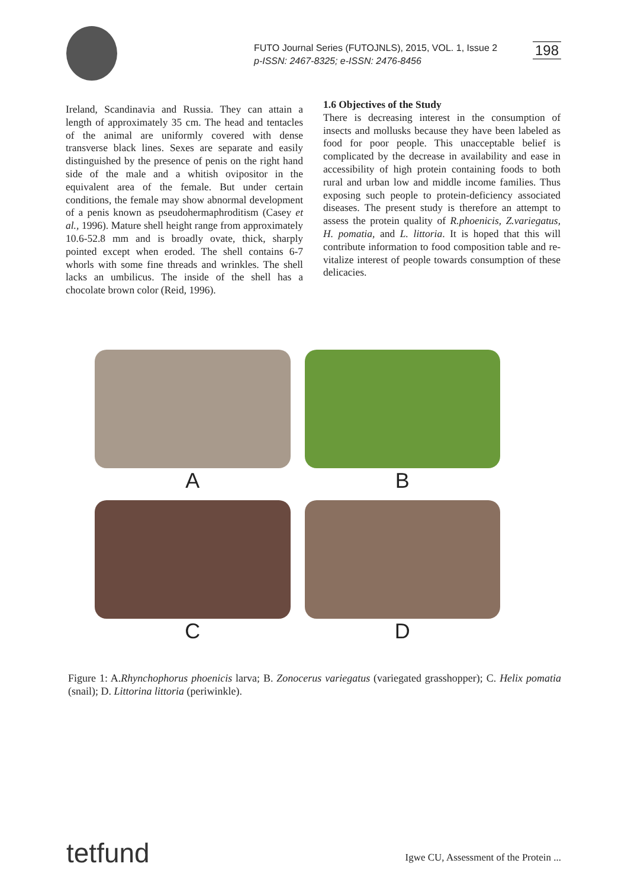FUTO Journal Series (FUTOJNLS), 2015, VOL. 1, Issue 2
p-ISSN: 2467-8325; e-ISSN: 2476-8456
198
Ireland, Scandinavia and Russia. They can attain a length of approximately 35 cm. The head and tentacles of the animal are uniformly covered with dense transverse black lines. Sexes are separate and easily distinguished by the presence of penis on the right hand side of the male and a whitish ovipositor in the equivalent area of the female. But under certain conditions, the female may show abnormal development of a penis known as pseudohermaphroditism (Casey et al., 1996). Mature shell height range from approximately 10.6-52.8 mm and is broadly ovate, thick, sharply pointed except when eroded. The shell contains 6-7 whorls with some fine threads and wrinkles. The shell lacks an umbilicus. The inside of the shell has a chocolate brown color (Reid, 1996).
1.6 Objectives of the Study
There is decreasing interest in the consumption of insects and mollusks because they have been labeled as food for poor people. This unacceptable belief is complicated by the decrease in availability and ease in accessibility of high protein containing foods to both rural and urban low and middle income families. Thus exposing such people to protein-deficiency associated diseases. The present study is therefore an attempt to assess the protein quality of R.phoenicis, Z.variegatus, H. pomatia, and L. littoria. It is hoped that this will contribute information to food composition table and re-vitalize interest of people towards consumption of these delicacies.
A
B
C
D
Figure 1: A.Rhynchophorus phoenicis larva; B. Zonocerus variegatus (variegated grasshopper); C. Helix pomatia (snail); D. Littorina littoria (periwinkle).
tetfund
Igwe CU, Assessment of the Protein ...